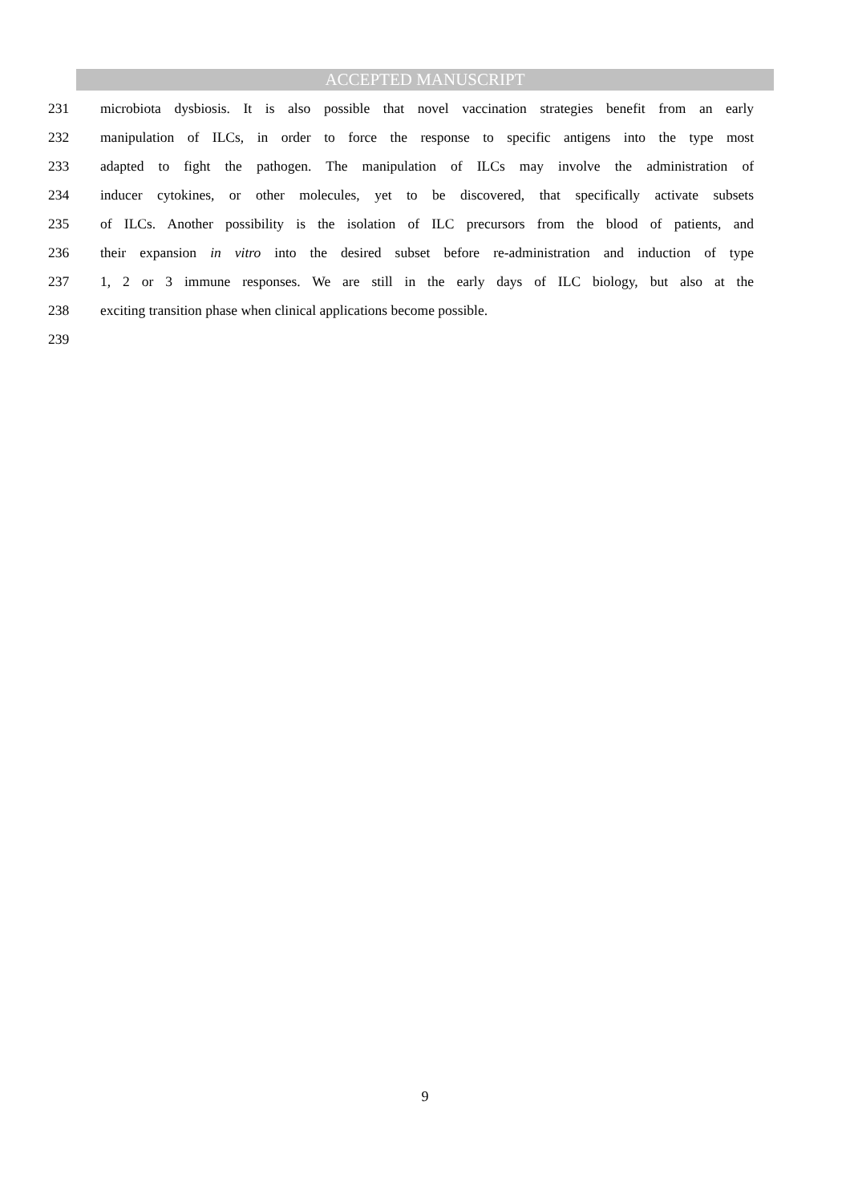ACCEPTED MANUSCRIPT
231 microbiota dysbiosis. It is also possible that novel vaccination strategies benefit from an early
232 manipulation of ILCs, in order to force the response to specific antigens into the type most
233 adapted to fight the pathogen. The manipulation of ILCs may involve the administration of
234 inducer cytokines, or other molecules, yet to be discovered, that specifically activate subsets
235 of ILCs. Another possibility is the isolation of ILC precursors from the blood of patients, and
236 their expansion in vitro into the desired subset before re-administration and induction of type
237 1, 2 or 3 immune responses. We are still in the early days of ILC biology, but also at the
238 exciting transition phase when clinical applications become possible.
239
9